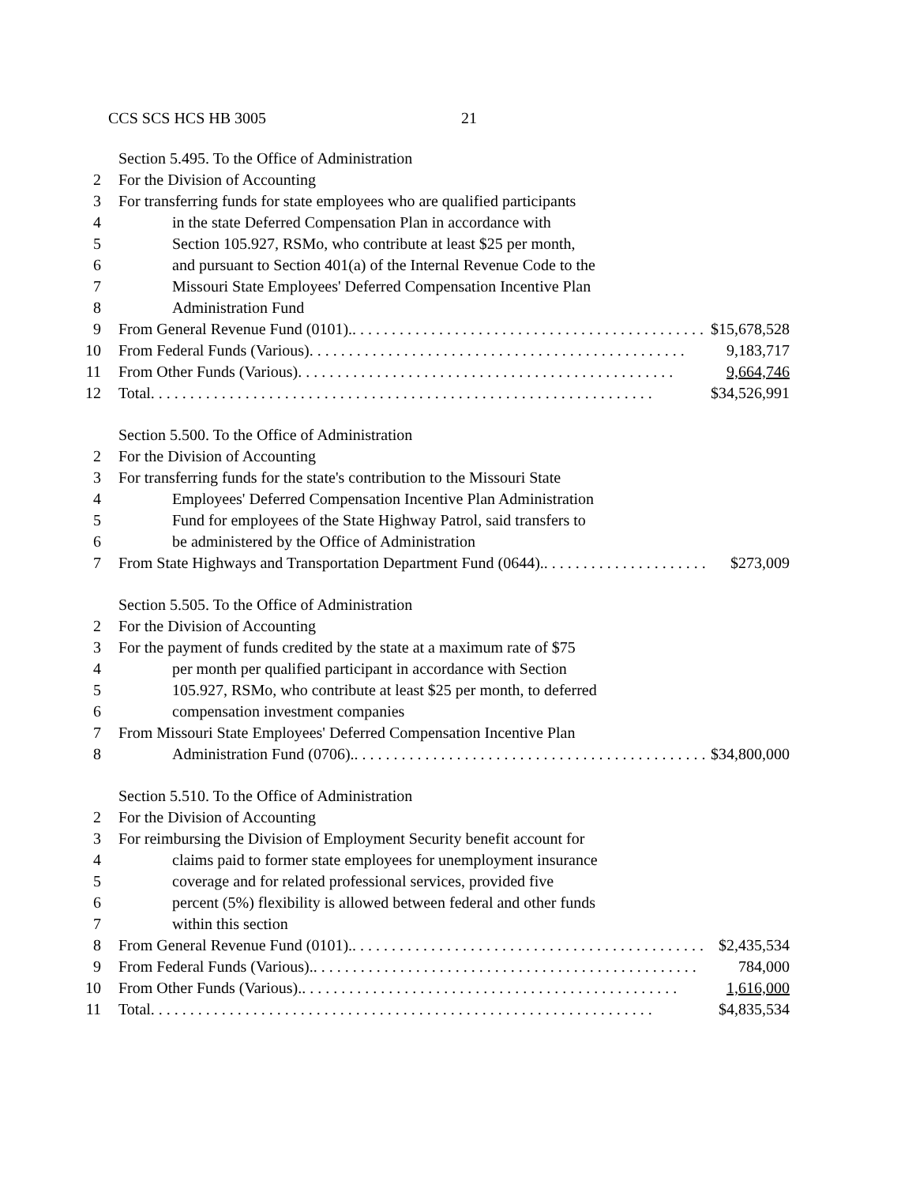CCS SCS HCS HB 3005 21
Section 5.495. To the Office of Administration
2 For the Division of Accounting
3 For transferring funds for state employees who are qualified participants
4 in the state Deferred Compensation Plan in accordance with
5 Section 105.927, RSMo, who contribute at least $25 per month,
6 and pursuant to Section 401(a) of the Internal Revenue Code to the
7 Missouri State Employees' Deferred Compensation Incentive Plan
8 Administration Fund
9 From General Revenue Fund (0101). . . . . . . . . . . . . . . . . . . . . . . . . . . . . . . . . . . . . . . . . . . . . . $15,678,528
10 From Federal Funds (Various) . . . . . . . . . . . . . . . . . . . . . . . . . . . . . . . . . . . . . . . . . . . . . . . . 9,183,717
11 From Other Funds (Various) . . . . . . . . . . . . . . . . . . . . . . . . . . . . . . . . . . . . . . . . . . . . . . . . 9,664,746
12 Total. . . . . . . . . . . . . . . . . . . . . . . . . . . . . . . . . . . . . . . . . . . . . . . . . . . . . . . . . . . . . . . . $34,526,991
Section 5.500. To the Office of Administration
2 For the Division of Accounting
3 For transferring funds for the state's contribution to the Missouri State
4 Employees' Deferred Compensation Incentive Plan Administration
5 Fund for employees of the State Highway Patrol, said transfers to
6 be administered by the Office of Administration
7 From State Highways and Transportation Department Fund (0644). . . . . . . . . . . . . . . . . . . . . . $273,009
Section 5.505. To the Office of Administration
2 For the Division of Accounting
3 For the payment of funds credited by the state at a maximum rate of $75
4 per month per qualified participant in accordance with Section
5 105.927, RSMo, who contribute at least $25 per month, to deferred
6 compensation investment companies
7 From Missouri State Employees' Deferred Compensation Incentive Plan
8 Administration Fund (0706). . . . . . . . . . . . . . . . . . . . . . . . . . . . . . . . . . . . . . . . . . . . . . $34,800,000
Section 5.510. To the Office of Administration
2 For the Division of Accounting
3 For reimbursing the Division of Employment Security benefit account for
4 claims paid to former state employees for unemployment insurance
5 coverage and for related professional services, provided five
6 percent (5%) flexibility is allowed between federal and other funds
7 within this section
8 From General Revenue Fund (0101). . . . . . . . . . . . . . . . . . . . . . . . . . . . . . . . . . . . . . . . . . . . . . $2,435,534
9 From Federal Funds (Various). . . . . . . . . . . . . . . . . . . . . . . . . . . . . . . . . . . . . . . . . . . . . . . . . . 784,000
10 From Other Funds (Various). . . . . . . . . . . . . . . . . . . . . . . . . . . . . . . . . . . . . . . . . . . . . . . . . 1,616,000
11 Total. . . . . . . . . . . . . . . . . . . . . . . . . . . . . . . . . . . . . . . . . . . . . . . . . . . . . . . . . . . . . . . . $4,835,534